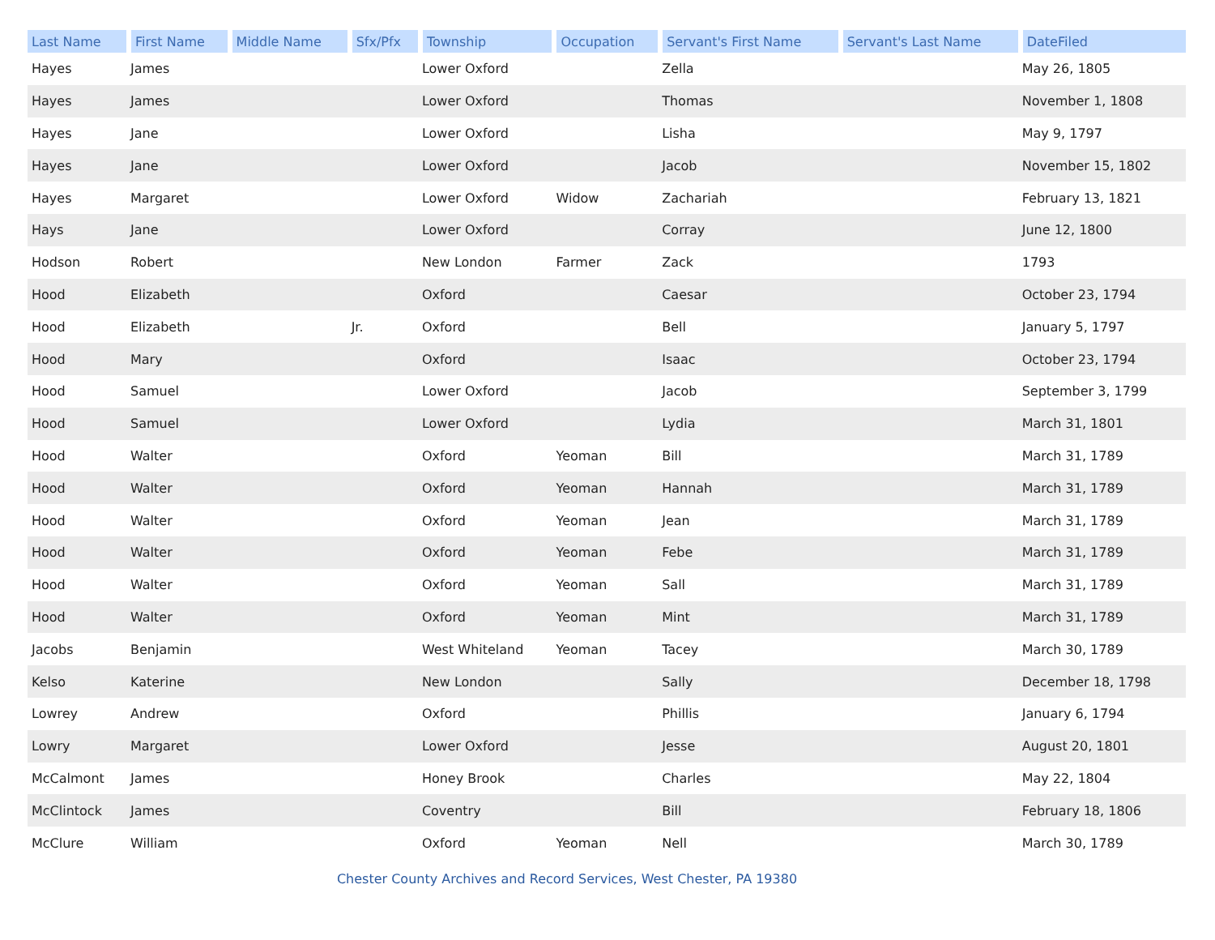| Last Name | First Name | Middle Name | Sfx/Pfx | Township | Occupation | Servant's First Name | Servant's Last Name | DateFiled |
| --- | --- | --- | --- | --- | --- | --- | --- | --- |
| Hayes | James | | | Lower Oxford | | Zella | | May 26, 1805 |
| Hayes | James | | | Lower Oxford | | Thomas | | November 1, 1808 |
| Hayes | Jane | | | Lower Oxford | | Lisha | | May 9, 1797 |
| Hayes | Jane | | | Lower Oxford | | Jacob | | November 15, 1802 |
| Hayes | Margaret | | | Lower Oxford | Widow | Zachariah | | February 13, 1821 |
| Hays | Jane | | | Lower Oxford | | Corray | | June 12, 1800 |
| Hodson | Robert | | | New London | Farmer | Zack | | 1793 |
| Hood | Elizabeth | | | Oxford | | Caesar | | October 23, 1794 |
| Hood | Elizabeth | | Jr. | Oxford | | Bell | | January 5, 1797 |
| Hood | Mary | | | Oxford | | Isaac | | October 23, 1794 |
| Hood | Samuel | | | Lower Oxford | | Jacob | | September 3, 1799 |
| Hood | Samuel | | | Lower Oxford | | Lydia | | March 31, 1801 |
| Hood | Walter | | | Oxford | Yeoman | Bill | | March 31, 1789 |
| Hood | Walter | | | Oxford | Yeoman | Hannah | | March 31, 1789 |
| Hood | Walter | | | Oxford | Yeoman | Jean | | March 31, 1789 |
| Hood | Walter | | | Oxford | Yeoman | Febe | | March 31, 1789 |
| Hood | Walter | | | Oxford | Yeoman | Sall | | March 31, 1789 |
| Hood | Walter | | | Oxford | Yeoman | Mint | | March 31, 1789 |
| Jacobs | Benjamin | | | West Whiteland | Yeoman | Tacey | | March 30, 1789 |
| Kelso | Katerine | | | New London | | Sally | | December 18, 1798 |
| Lowrey | Andrew | | | Oxford | | Phillis | | January 6, 1794 |
| Lowry | Margaret | | | Lower Oxford | | Jesse | | August 20, 1801 |
| McCalmont | James | | | Honey Brook | | Charles | | May 22, 1804 |
| McClintock | James | | | Coventry | | Bill | | February 18, 1806 |
| McClure | William | | | Oxford | Yeoman | Nell | | March 30, 1789 |
Chester County Archives and Record Services, West Chester, PA 19380